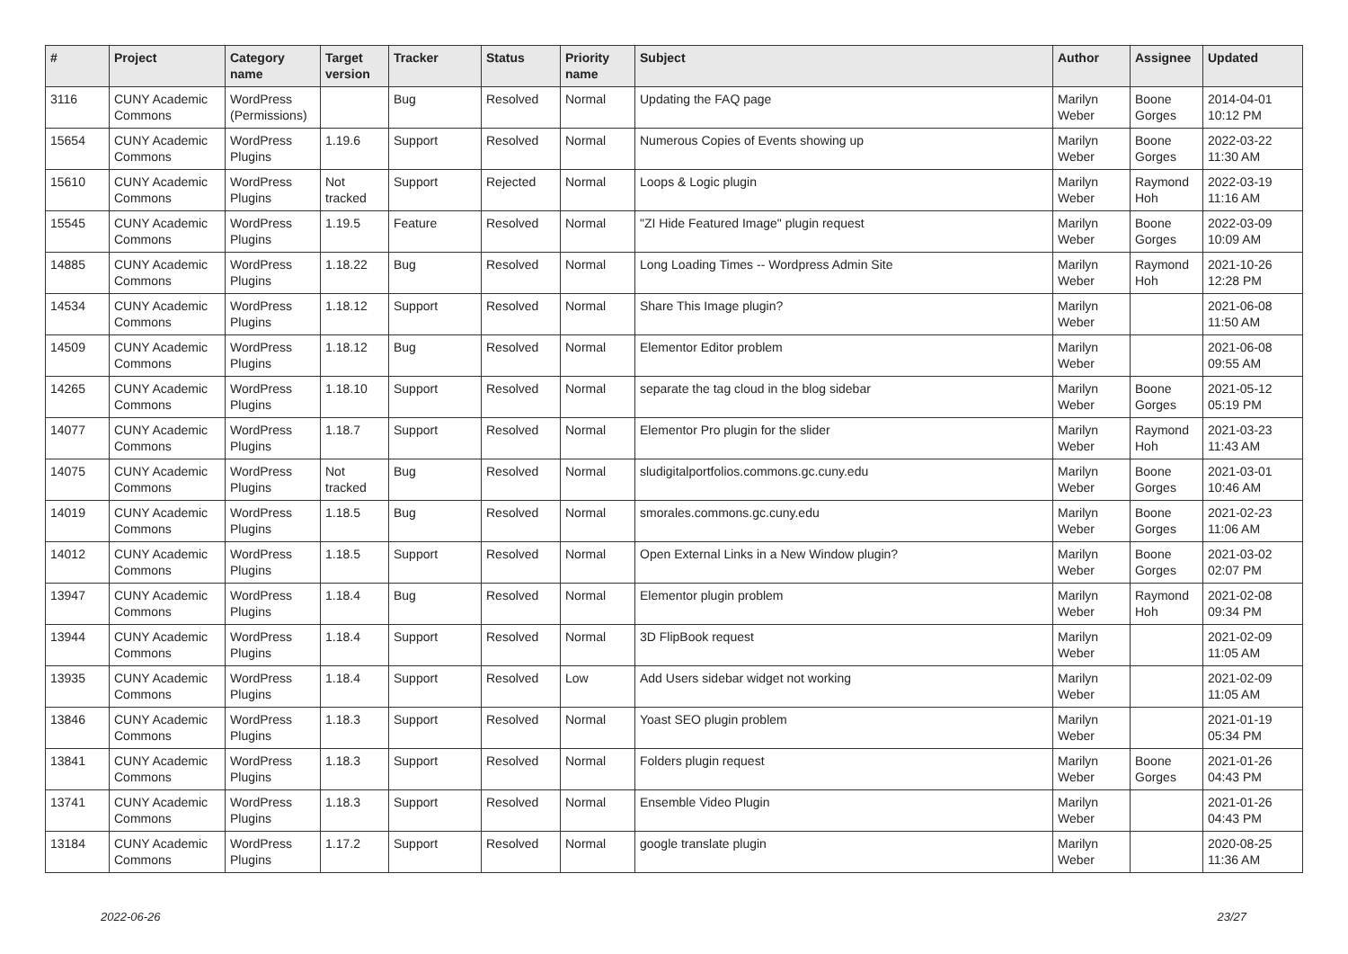| # | Project | Category name | Target version | Tracker | Status | Priority name | Subject | Author | Assignee | Updated |
| --- | --- | --- | --- | --- | --- | --- | --- | --- | --- | --- |
| 3116 | CUNY Academic Commons | WordPress (Permissions) | | Bug | Resolved | Normal | Updating the FAQ page | Marilyn Weber | Boone Gorges | 2014-04-01 10:12 PM |
| 15654 | CUNY Academic Commons | WordPress Plugins | 1.19.6 | Support | Resolved | Normal | Numerous Copies of Events showing up | Marilyn Weber | Boone Gorges | 2022-03-22 11:30 AM |
| 15610 | CUNY Academic Commons | WordPress Plugins | Not tracked | Support | Rejected | Normal | Loops & Logic plugin | Marilyn Weber | Raymond Hoh | 2022-03-19 11:16 AM |
| 15545 | CUNY Academic Commons | WordPress Plugins | 1.19.5 | Feature | Resolved | Normal | "ZI Hide Featured Image" plugin request | Marilyn Weber | Boone Gorges | 2022-03-09 10:09 AM |
| 14885 | CUNY Academic Commons | WordPress Plugins | 1.18.22 | Bug | Resolved | Normal | Long Loading Times -- Wordpress Admin Site | Marilyn Weber | Raymond Hoh | 2021-10-26 12:28 PM |
| 14534 | CUNY Academic Commons | WordPress Plugins | 1.18.12 | Support | Resolved | Normal | Share This Image plugin? | Marilyn Weber | | 2021-06-08 11:50 AM |
| 14509 | CUNY Academic Commons | WordPress Plugins | 1.18.12 | Bug | Resolved | Normal | Elementor Editor problem | Marilyn Weber | | 2021-06-08 09:55 AM |
| 14265 | CUNY Academic Commons | WordPress Plugins | 1.18.10 | Support | Resolved | Normal | separate the tag cloud in the blog sidebar | Marilyn Weber | Boone Gorges | 2021-05-12 05:19 PM |
| 14077 | CUNY Academic Commons | WordPress Plugins | 1.18.7 | Support | Resolved | Normal | Elementor Pro plugin for the slider | Marilyn Weber | Raymond Hoh | 2021-03-23 11:43 AM |
| 14075 | CUNY Academic Commons | WordPress Plugins | Not tracked | Bug | Resolved | Normal | sludigitalportfolios.commons.gc.cuny.edu | Marilyn Weber | Boone Gorges | 2021-03-01 10:46 AM |
| 14019 | CUNY Academic Commons | WordPress Plugins | 1.18.5 | Bug | Resolved | Normal | smorales.commons.gc.cuny.edu | Marilyn Weber | Boone Gorges | 2021-02-23 11:06 AM |
| 14012 | CUNY Academic Commons | WordPress Plugins | 1.18.5 | Support | Resolved | Normal | Open External Links in a New Window plugin? | Marilyn Weber | Boone Gorges | 2021-03-02 02:07 PM |
| 13947 | CUNY Academic Commons | WordPress Plugins | 1.18.4 | Bug | Resolved | Normal | Elementor plugin problem | Marilyn Weber | Raymond Hoh | 2021-02-08 09:34 PM |
| 13944 | CUNY Academic Commons | WordPress Plugins | 1.18.4 | Support | Resolved | Normal | 3D FlipBook request | Marilyn Weber | | 2021-02-09 11:05 AM |
| 13935 | CUNY Academic Commons | WordPress Plugins | 1.18.4 | Support | Resolved | Low | Add Users sidebar widget not working | Marilyn Weber | | 2021-02-09 11:05 AM |
| 13846 | CUNY Academic Commons | WordPress Plugins | 1.18.3 | Support | Resolved | Normal | Yoast SEO plugin problem | Marilyn Weber | | 2021-01-19 05:34 PM |
| 13841 | CUNY Academic Commons | WordPress Plugins | 1.18.3 | Support | Resolved | Normal | Folders plugin request | Marilyn Weber | Boone Gorges | 2021-01-26 04:43 PM |
| 13741 | CUNY Academic Commons | WordPress Plugins | 1.18.3 | Support | Resolved | Normal | Ensemble Video Plugin | Marilyn Weber | | 2021-01-26 04:43 PM |
| 13184 | CUNY Academic Commons | WordPress Plugins | 1.17.2 | Support | Resolved | Normal | google translate plugin | Marilyn Weber | | 2020-08-25 11:36 AM |
2022-06-26 23/27